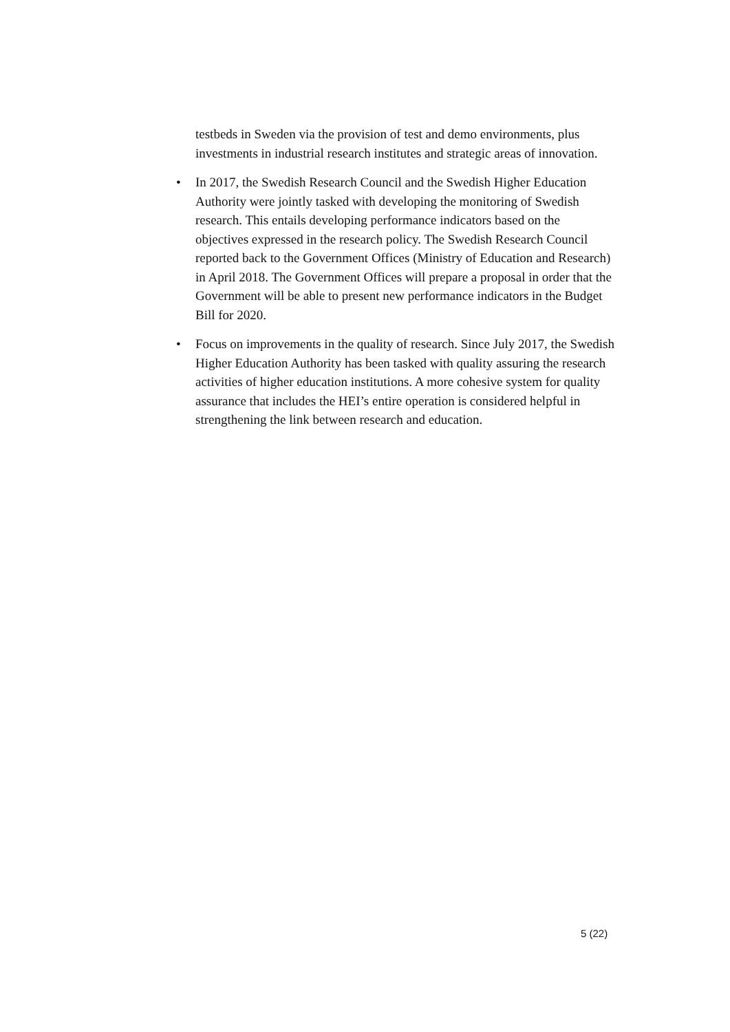testbeds in Sweden via the provision of test and demo environments, plus investments in industrial research institutes and strategic areas of innovation.
• In 2017, the Swedish Research Council and the Swedish Higher Education Authority were jointly tasked with developing the monitoring of Swedish research. This entails developing performance indicators based on the objectives expressed in the research policy. The Swedish Research Council reported back to the Government Offices (Ministry of Education and Research) in April 2018. The Government Offices will prepare a proposal in order that the Government will be able to present new performance indicators in the Budget Bill for 2020.
• Focus on improvements in the quality of research. Since July 2017, the Swedish Higher Education Authority has been tasked with quality assuring the research activities of higher education institutions. A more cohesive system for quality assurance that includes the HEI’s entire operation is considered helpful in strengthening the link between research and education.
5 (22)